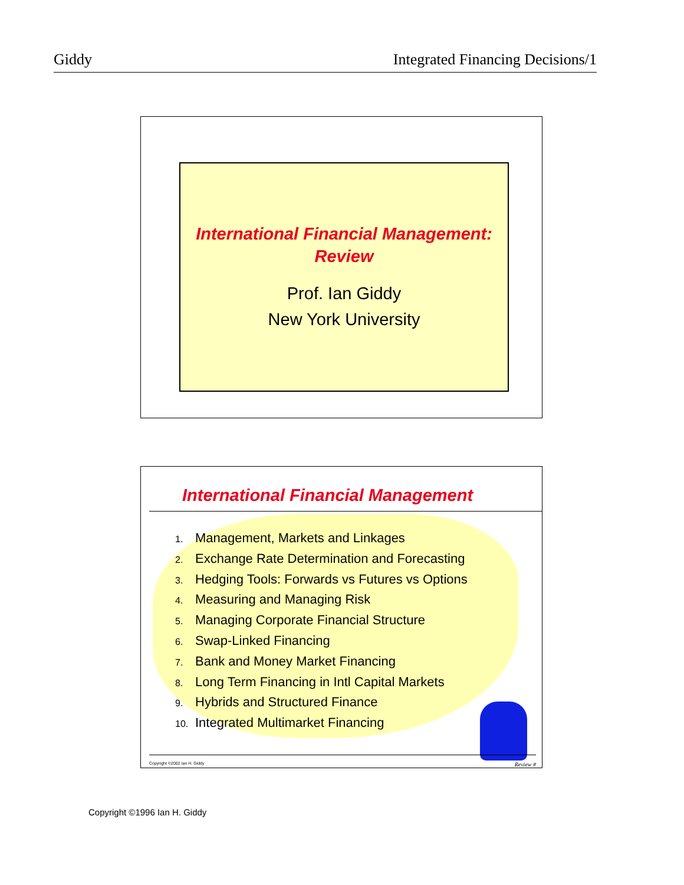Giddy Integrated Financing Decisions/1
International Financial Management:
Review
Prof. Ian Giddy
New York University
International Financial Management
1. Management, Markets and Linkages
2. Exchange Rate Determination and Forecasting
3. Hedging Tools: Forwards vs Futures vs Options
4. Measuring and Managing Risk
5. Managing Corporate Financial Structure
6. Swap-Linked Financing
7. Bank and Money Market Financing
8. Long Term Financing in Intl Capital Markets
9. Hybrids and Structured Finance
10. Integrated Multimarket Financing
Copyright ©2002 Ian H. Giddy Review #
Copyright ©1996 Ian H. Giddy